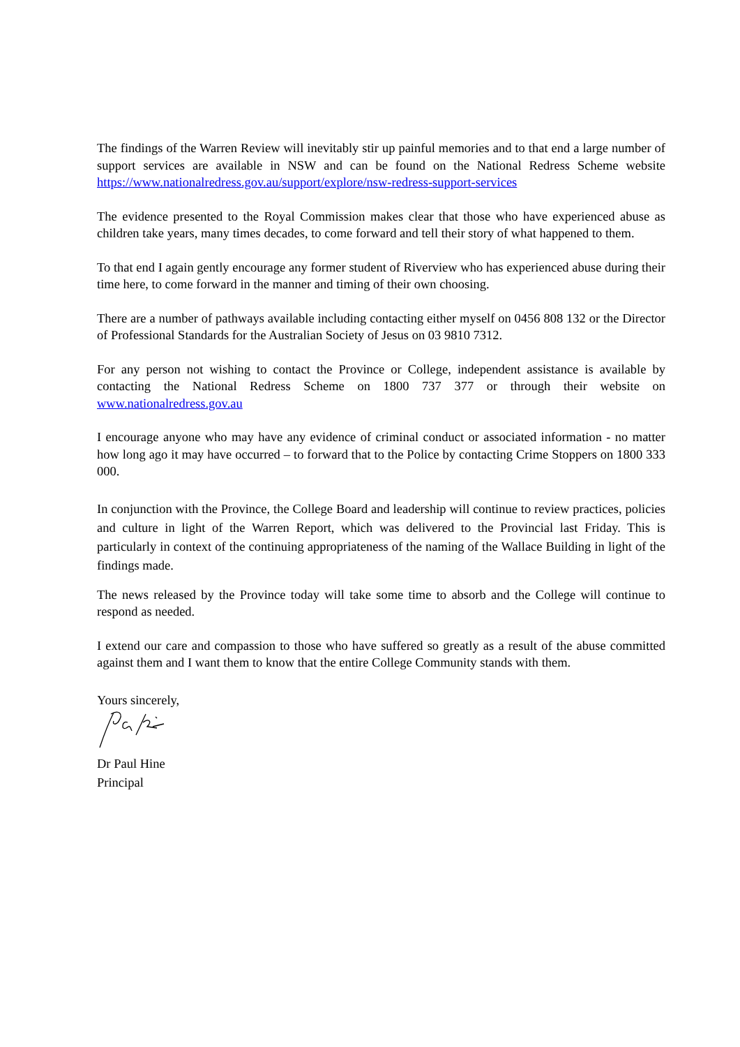The findings of the Warren Review will inevitably stir up painful memories and to that end a large number of support services are available in NSW and can be found on the National Redress Scheme website https://www.nationalredress.gov.au/support/explore/nsw-redress-support-services
The evidence presented to the Royal Commission makes clear that those who have experienced abuse as children take years, many times decades, to come forward and tell their story of what happened to them.
To that end I again gently encourage any former student of Riverview who has experienced abuse during their time here, to come forward in the manner and timing of their own choosing.
There are a number of pathways available including contacting either myself on 0456 808 132 or the Director of Professional Standards for the Australian Society of Jesus on 03 9810 7312.
For any person not wishing to contact the Province or College, independent assistance is available by contacting the National Redress Scheme on 1800 737 377 or through their website on www.nationalredress.gov.au
I encourage anyone who may have any evidence of criminal conduct or associated information - no matter how long ago it may have occurred – to forward that to the Police by contacting Crime Stoppers on 1800 333 000.
In conjunction with the Province, the College Board and leadership will continue to review practices, policies and culture in light of the Warren Report, which was delivered to the Provincial last Friday. This is particularly in context of the continuing appropriateness of the naming of the Wallace Building in light of the findings made.
The news released by the Province today will take some time to absorb and the College will continue to respond as needed.
I extend our care and compassion to those who have suffered so greatly as a result of the abuse committed against them and I want them to know that the entire College Community stands with them.
Yours sincerely,
Dr Paul Hine
Principal